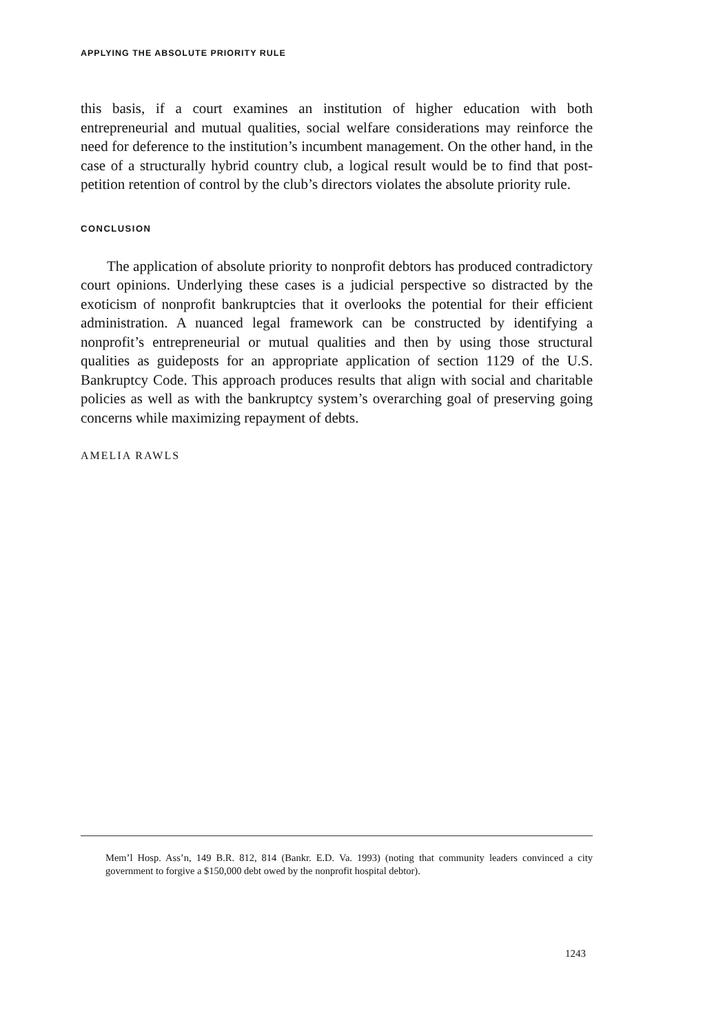APPLYING THE ABSOLUTE PRIORITY RULE
this basis, if a court examines an institution of higher education with both entrepreneurial and mutual qualities, social welfare considerations may reinforce the need for deference to the institution’s incumbent management. On the other hand, in the case of a structurally hybrid country club, a logical result would be to find that post-petition retention of control by the club’s directors violates the absolute priority rule.
CONCLUSION
The application of absolute priority to nonprofit debtors has produced contradictory court opinions. Underlying these cases is a judicial perspective so distracted by the exoticism of nonprofit bankruptcies that it overlooks the potential for their efficient administration. A nuanced legal framework can be constructed by identifying a nonprofit’s entrepreneurial or mutual qualities and then by using those structural qualities as guideposts for an appropriate application of section 1129 of the U.S. Bankruptcy Code. This approach produces results that align with social and charitable policies as well as with the bankruptcy system’s overarching goal of preserving going concerns while maximizing repayment of debts.
AMELIA RAWLS
Mem’l Hosp. Ass’n, 149 B.R. 812, 814 (Bankr. E.D. Va. 1993) (noting that community leaders convinced a city government to forgive a $150,000 debt owed by the nonprofit hospital debtor).
1243